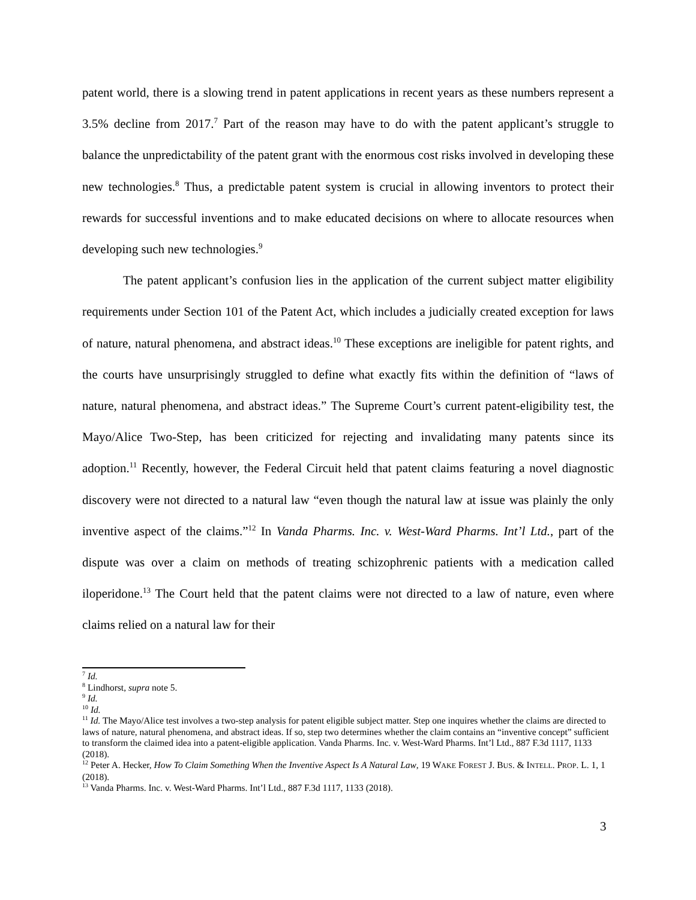patent world, there is a slowing trend in patent applications in recent years as these numbers represent a 3.5% decline from 2017.<sup>7</sup> Part of the reason may have to do with the patent applicant’s struggle to balance the unpredictability of the patent grant with the enormous cost risks involved in developing these new technologies.<sup>8</sup> Thus, a predictable patent system is crucial in allowing inventors to protect their rewards for successful inventions and to make educated decisions on where to allocate resources when developing such new technologies.<sup>9</sup>
The patent applicant’s confusion lies in the application of the current subject matter eligibility requirements under Section 101 of the Patent Act, which includes a judicially created exception for laws of nature, natural phenomena, and abstract ideas.<sup>10</sup> These exceptions are ineligible for patent rights, and the courts have unsurprisingly struggled to define what exactly fits within the definition of “laws of nature, natural phenomena, and abstract ideas.” The Supreme Court’s current patent-eligibility test, the Mayo/Alice Two-Step, has been criticized for rejecting and invalidating many patents since its adoption.<sup>11</sup> Recently, however, the Federal Circuit held that patent claims featuring a novel diagnostic discovery were not directed to a natural law “even though the natural law at issue was plainly the only inventive aspect of the claims.”<sup>12</sup> In Vanda Pharms. Inc. v. West-Ward Pharms. Int’l Ltd., part of the dispute was over a claim on methods of treating schizophrenic patients with a medication called iloperidone.<sup>13</sup> The Court held that the patent claims were not directed to a law of nature, even where claims relied on a natural law for their
<sup>7</sup> Id.
<sup>8</sup> Lindhorst, supra note 5.
<sup>9</sup> Id.
<sup>10</sup> Id.
<sup>11</sup> Id. The Mayo/Alice test involves a two-step analysis for patent eligible subject matter. Step one inquires whether the claims are directed to laws of nature, natural phenomena, and abstract ideas. If so, step two determines whether the claim contains an “inventive concept” sufficient to transform the claimed idea into a patent-eligible application. Vanda Pharms. Inc. v. West-Ward Pharms. Int’l Ltd., 887 F.3d 1117, 1133 (2018).
<sup>12</sup> Peter A. Hecker, How To Claim Something When the Inventive Aspect Is A Natural Law, 19 WAKE FOREST J. BUS. & INTELL. PROP. L. 1, 1 (2018).
<sup>13</sup> Vanda Pharms. Inc. v. West-Ward Pharms. Int’l Ltd., 887 F.3d 1117, 1133 (2018).
3